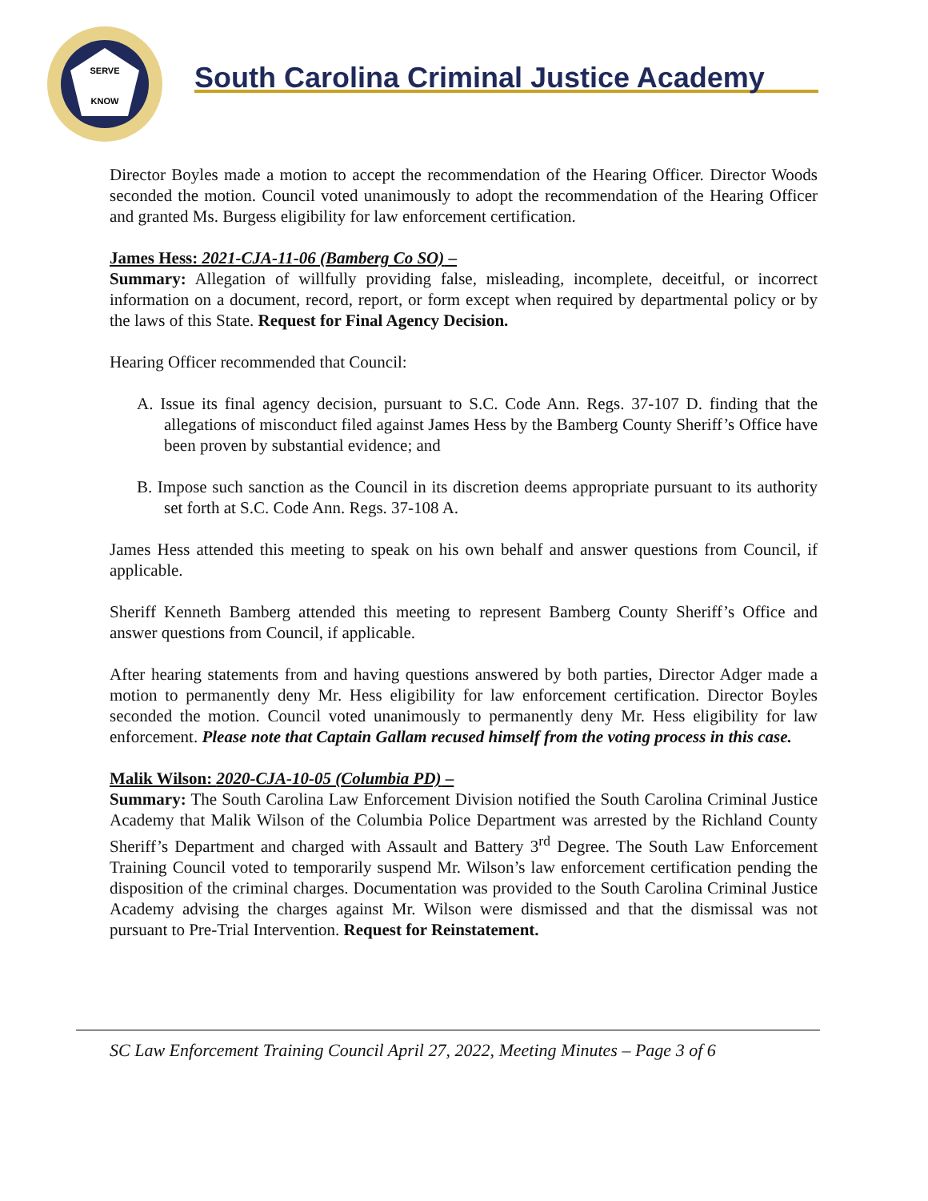SERVE
KNOW
South Carolina Criminal Justice Academy
Director Boyles made a motion to accept the recommendation of the Hearing Officer. Director Woods seconded the motion. Council voted unanimously to adopt the recommendation of the Hearing Officer and granted Ms. Burgess eligibility for law enforcement certification.
James Hess: 2021-CJA-11-06 (Bamberg Co SO) –
Summary: Allegation of willfully providing false, misleading, incomplete, deceitful, or incorrect information on a document, record, report, or form except when required by departmental policy or by the laws of this State. Request for Final Agency Decision.
Hearing Officer recommended that Council:
A. Issue its final agency decision, pursuant to S.C. Code Ann. Regs. 37-107 D. finding that the allegations of misconduct filed against James Hess by the Bamberg County Sheriff’s Office have been proven by substantial evidence; and
B. Impose such sanction as the Council in its discretion deems appropriate pursuant to its authority set forth at S.C. Code Ann. Regs. 37-108 A.
James Hess attended this meeting to speak on his own behalf and answer questions from Council, if applicable.
Sheriff Kenneth Bamberg attended this meeting to represent Bamberg County Sheriff’s Office and answer questions from Council, if applicable.
After hearing statements from and having questions answered by both parties, Director Adger made a motion to permanently deny Mr. Hess eligibility for law enforcement certification. Director Boyles seconded the motion. Council voted unanimously to permanently deny Mr. Hess eligibility for law enforcement. Please note that Captain Gallam recused himself from the voting process in this case.
Malik Wilson: 2020-CJA-10-05 (Columbia PD) –
Summary: The South Carolina Law Enforcement Division notified the South Carolina Criminal Justice Academy that Malik Wilson of the Columbia Police Department was arrested by the Richland County Sheriff’s Department and charged with Assault and Battery 3<sup>rd</sup> Degree. The South Law Enforcement Training Council voted to temporarily suspend Mr. Wilson’s law enforcement certification pending the disposition of the criminal charges. Documentation was provided to the South Carolina Criminal Justice Academy advising the charges against Mr. Wilson were dismissed and that the dismissal was not pursuant to Pre-Trial Intervention. Request for Reinstatement.
SC Law Enforcement Training Council April 27, 2022, Meeting Minutes – Page 3 of 6